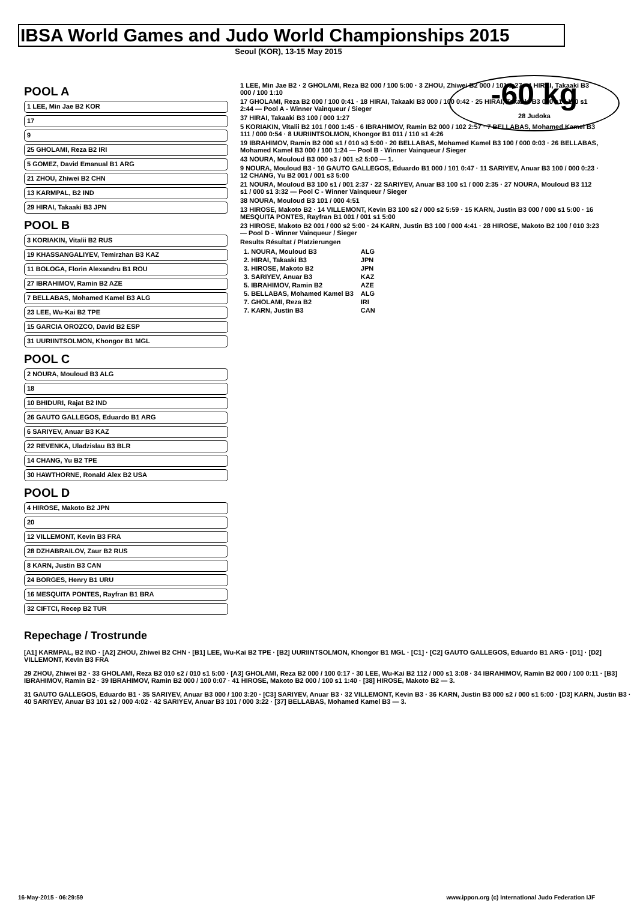IBSA World Games and Judo World Championships 2015
Seoul (KOR), 13-15 May 2015
-60 kg
28 Judoka
POOL A
1 LEE, Min Jae B2 KOR
17
9
25 GHOLAMI, Reza B2 IRI
5 GOMEZ, David Emanual B1 ARG
21 ZHOU, Zhiwei B2 CHN
13 KARMPAL, B2 IND
29 HIRAI, Takaaki B3 JPN
POOL B
3 KORIAKIN, Vitalii B2 RUS
19 KHASSANGALIYEV, Temirzhan B3 KAZ
11 BOLOGA, Florin Alexandru B1 ROU
27 IBRAHIMOV, Ramin B2 AZE
7 BELLABAS, Mohamed Kamel B3 ALG
23 LEE, Wu-Kai B2 TPE
15 GARCIA OROZCO, David B2 ESP
31 UURIINTSOLMON, Khongor B1 MGL
POOL C
2 NOURA, Mouloud B3 ALG
18
10 BHIDURI, Rajat B2 IND
26 GAUTO GALLEGOS, Eduardo B1 ARG
6 SARIYEV, Anuar B3 KAZ
22 REVENKA, Uladzislau B3 BLR
14 CHANG, Yu B2 TPE
30 HAWTHORNE, Ronald Alex B2 USA
POOL D
4 HIROSE, Makoto B2 JPN
20
12 VILLEMONT, Kevin B3 FRA
28 DZHABRAILOV, Zaur B2 RUS
8 KARN, Justin B3 CAN
24 BORGES, Henry B1 URU
16 MESQUITA PONTES, Rayfran B1 BRA
32 CIFTCI, Recep B2 TUR
1 LEE, Min Jae B2 · 2 GHOLAMI, Reza B2 000 / 100 5:00 · 3 ZHOU, Zhiwei B2 000 / 101 1:27 · 4 HIRAI, Takaaki B3 000 / 100 1:10
17 GHOLAMI, Reza B2 000 / 100 0:41 · 18 HIRAI, Takaaki B3 000 / 100 0:42 · 25 HIRAI, Takaaki B3 000 s1 / 110 s1 2:44 — Pool A - Winner Vainqueur / Sieger
37 HIRAI, Takaaki B3 100 / 000 1:27
5 KORIAKIN, Vitalii B2 101 / 000 1:45 · 6 IBRAHIMOV, Ramin B2 000 / 102 2:57 · 7 BELLABAS, Mohamed Kamel B3 111 / 000 0:54 · 8 UURIINTSOLMON, Khongor B1 011 / 110 s1 4:26
19 IBRAHIMOV, Ramin B2 000 s1 / 010 s3 5:00 · 20 BELLABAS, Mohamed Kamel B3 100 / 000 0:03 · 26 BELLABAS, Mohamed Kamel B3 000 / 100 1:24 — Pool B - Winner Vainqueur / Sieger
43 NOURA, Mouloud B3 000 s3 / 001 s2 5:00 — 1.
9 NOURA, Mouloud B3 · 10 GAUTO GALLEGOS, Eduardo B1 000 / 101 0:47 · 11 SARIYEV, Anuar B3 100 / 000 0:23 · 12 CHANG, Yu B2 001 / 001 s3 5:00
21 NOURA, Mouloud B3 100 s1 / 001 2:37 · 22 SARIYEV, Anuar B3 100 s1 / 000 2:35 · 27 NOURA, Mouloud B3 112 s1 / 000 s1 3:32 — Pool C - Winner Vainqueur / Sieger
38 NOURA, Mouloud B3 101 / 000 4:51
13 HIROSE, Makoto B2 · 14 VILLEMONT, Kevin B3 100 s2 / 000 s2 5:59 · 15 KARN, Justin B3 000 / 000 s1 5:00 · 16 MESQUITA PONTES, Rayfran B1 001 / 001 s1 5:00
23 HIROSE, Makoto B2 001 / 000 s2 5:00 · 24 KARN, Justin B3 100 / 000 4:41 · 28 HIROSE, Makoto B2 100 / 010 3:23 — Pool D - Winner Vainqueur / Sieger
Results Résultat / Platzierungen
| 1. NOURA, Mouloud B3 | ALG |
| 2. HIRAI, Takaaki B3 | JPN |
| 3. HIROSE, Makoto B2 | JPN |
| 3. SARIYEV, Anuar B3 | KAZ |
| 5. IBRAHIMOV, Ramin B2 | AZE |
| 5. BELLABAS, Mohamed Kamel B3 | ALG |
| 7. GHOLAMI, Reza B2 | IRI |
| 7. KARN, Justin B3 | CAN |
Repechage / Trostrunde
[A1] KARMPAL, B2 IND · [A2] ZHOU, Zhiwei B2 CHN · [B1] LEE, Wu-Kai B2 TPE · [B2] UURIINTSOLMON, Khongor B1 MGL · [C1] · [C2] GAUTO GALLEGOS, Eduardo B1 ARG · [D1] · [D2] VILLEMONT, Kevin B3 FRA
29 ZHOU, Zhiwei B2 · 33 GHOLAMI, Reza B2 010 s2 / 010 s1 5:00 · [A3] GHOLAMI, Reza B2 000 / 100 0:17 · 30 LEE, Wu-Kai B2 112 / 000 s1 3:08 · 34 IBRAHIMOV, Ramin B2 000 / 100 0:11 · [B3] IBRAHIMOV, Ramin B2 · 39 IBRAHIMOV, Ramin B2 000 / 100 0:07 · 41 HIROSE, Makoto B2 000 / 100 s1 1:40 · [38] HIROSE, Makoto B2 — 3.
31 GAUTO GALLEGOS, Eduardo B1 · 35 SARIYEV, Anuar B3 000 / 100 3:20 · [C3] SARIYEV, Anuar B3 · 32 VILLEMONT, Kevin B3 · 36 KARN, Justin B3 000 s2 / 000 s1 5:00 · [D3] KARN, Justin B3 · 40 SARIYEV, Anuar B3 101 s2 / 000 4:02 · 42 SARIYEV, Anuar B3 101 / 000 3:22 · [37] BELLABAS, Mohamed Kamel B3 — 3.
16-May-2015 - 06:29:59 www.ippon.org (c) International Judo Federation IJF